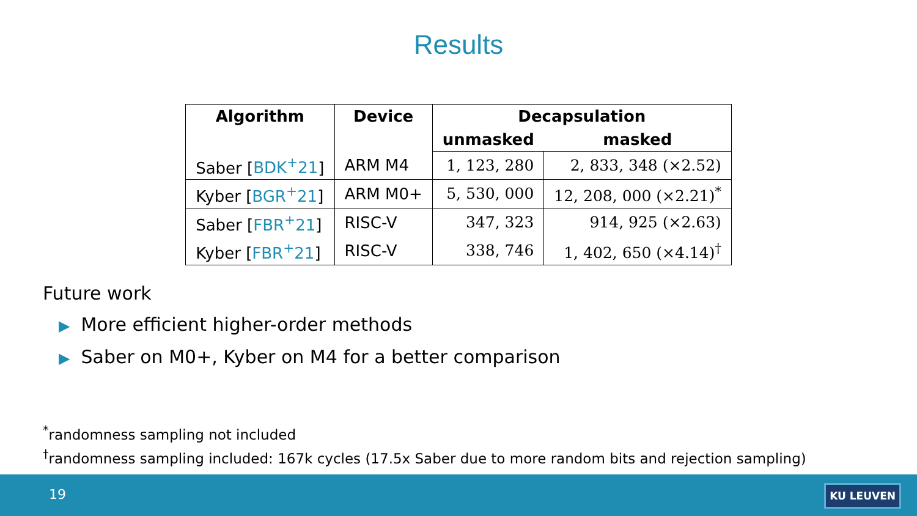Results
| Algorithm | Device | Decapsulation | |
| --- | --- | --- | --- |
| | | unmasked | masked |
| Saber [ BDK<sup>+</sup>21 ] | ARM M4 | 1, 123, 280 | 2, 833, 348 (×2.52) |
| Kyber [ BGR<sup>+</sup>21 ] | ARM M0+ | 5, 530, 000 | 12, 208, 000 (×2.21)<sup>*</sup> |
| Saber [ FBR<sup>+</sup>21 ] | RISC-V | 347, 323 | 914, 925 (×2.63) |
| Kyber [ FBR<sup>+</sup>21 ] | RISC-V | 338, 746 | 1, 402, 650 (×4.14)<sup>†</sup> |
Future work
▶ More efficient higher-order methods
▶ Saber on M0+, Kyber on M4 for a better comparison
<sup>*</sup> randomness sampling not included
<sup>†</sup> randomness sampling included: 167k cycles (17.5x Saber due to more random bits and rejection sampling)
19 KU LEUVEN